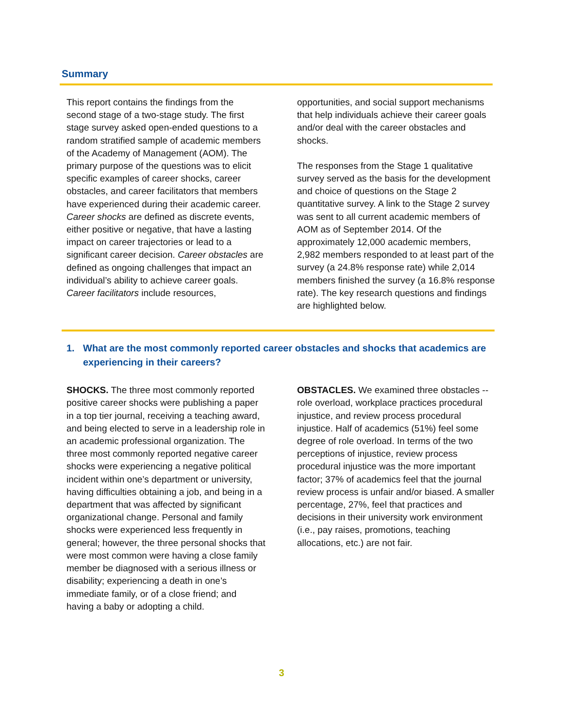Summary
This report contains the findings from the second stage of a two-stage study. The first stage survey asked open-ended questions to a random stratified sample of academic members of the Academy of Management (AOM). The primary purpose of the questions was to elicit specific examples of career shocks, career obstacles, and career facilitators that members have experienced during their academic career. Career shocks are defined as discrete events, either positive or negative, that have a lasting impact on career trajectories or lead to a significant career decision. Career obstacles are defined as ongoing challenges that impact an individual’s ability to achieve career goals. Career facilitators include resources,
opportunities, and social support mechanisms that help individuals achieve their career goals and/or deal with the career obstacles and shocks.
The responses from the Stage 1 qualitative survey served as the basis for the development and choice of questions on the Stage 2 quantitative survey. A link to the Stage 2 survey was sent to all current academic members of AOM as of September 2014. Of the approximately 12,000 academic members, 2,982 members responded to at least part of the survey (a 24.8% response rate) while 2,014 members finished the survey (a 16.8% response rate). The key research questions and findings are highlighted below.
1. What are the most commonly reported career obstacles and shocks that academics are experiencing in their careers?
SHOCKS. The three most commonly reported positive career shocks were publishing a paper in a top tier journal, receiving a teaching award, and being elected to serve in a leadership role in an academic professional organization. The three most commonly reported negative career shocks were experiencing a negative political incident within one’s department or university, having difficulties obtaining a job, and being in a department that was affected by significant organizational change. Personal and family shocks were experienced less frequently in general; however, the three personal shocks that were most common were having a close family member be diagnosed with a serious illness or disability; experiencing a death in one’s immediate family, or of a close friend; and having a baby or adopting a child.
OBSTACLES. We examined three obstacles -- role overload, workplace practices procedural injustice, and review process procedural injustice. Half of academics (51%) feel some degree of role overload. In terms of the two perceptions of injustice, review process procedural injustice was the more important factor; 37% of academics feel that the journal review process is unfair and/or biased. A smaller percentage, 27%, feel that practices and decisions in their university work environment (i.e., pay raises, promotions, teaching allocations, etc.) are not fair.
3